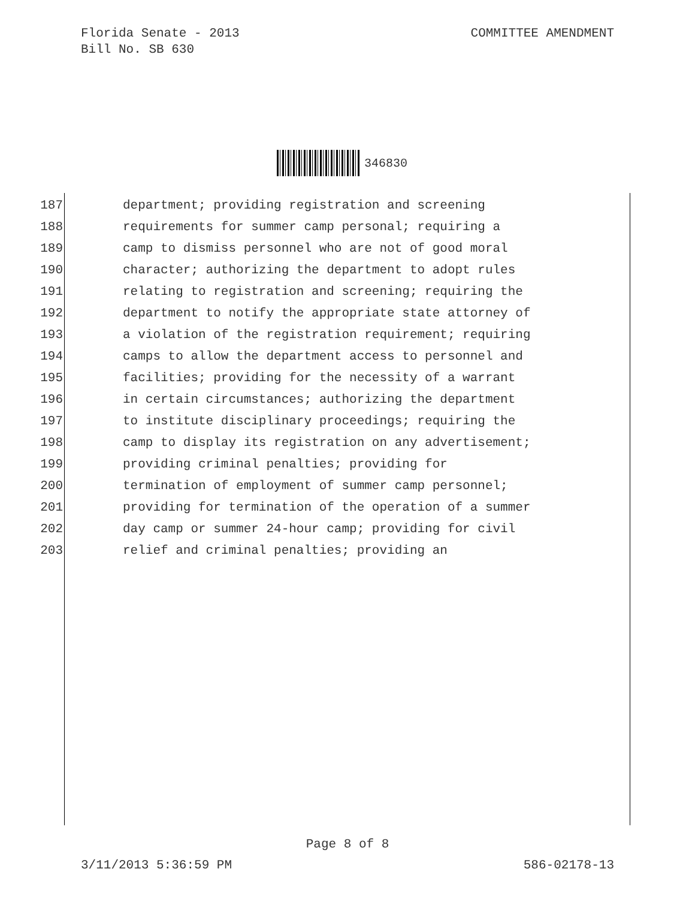Florida Senate - 2013
Bill No. SB 630
COMMITTEE AMENDMENT
346830
187 department; providing registration and screening
188 requirements for summer camp personal; requiring a
189 camp to dismiss personnel who are not of good moral
190 character; authorizing the department to adopt rules
191 relating to registration and screening; requiring the
192 department to notify the appropriate state attorney of
193 a violation of the registration requirement; requiring
194 camps to allow the department access to personnel and
195 facilities; providing for the necessity of a warrant
196 in certain circumstances; authorizing the department
197 to institute disciplinary proceedings; requiring the
198 camp to display its registration on any advertisement;
199 providing criminal penalties; providing for
200 termination of employment of summer camp personnel;
201 providing for termination of the operation of a summer
202 day camp or summer 24-hour camp; providing for civil
203 relief and criminal penalties; providing an
Page 8 of 8
3/11/2013 5:36:59 PM 586-02178-13